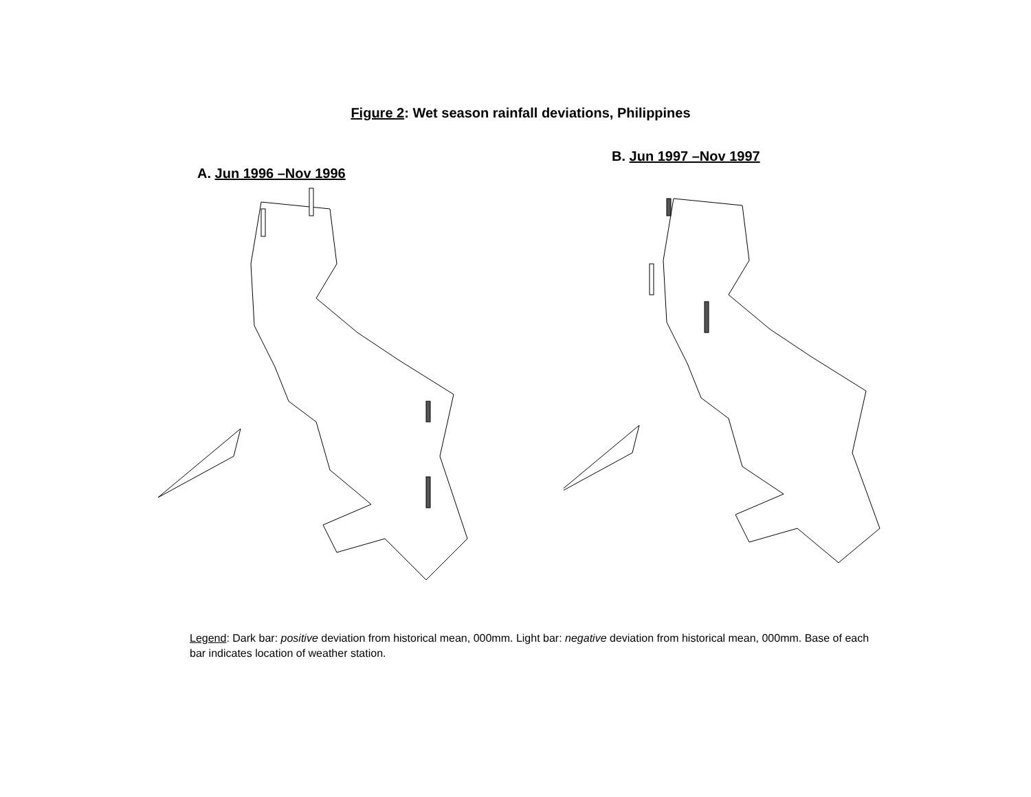Figure 2: Wet season rainfall deviations, Philippines
A. Jun 1996 –Nov 1996
B. Jun 1997 –Nov 1997
Legend: Dark bar: positive deviation from historical mean, 000mm. Light bar: negative deviation from historical mean, 000mm. Base of each bar indicates location of weather station.